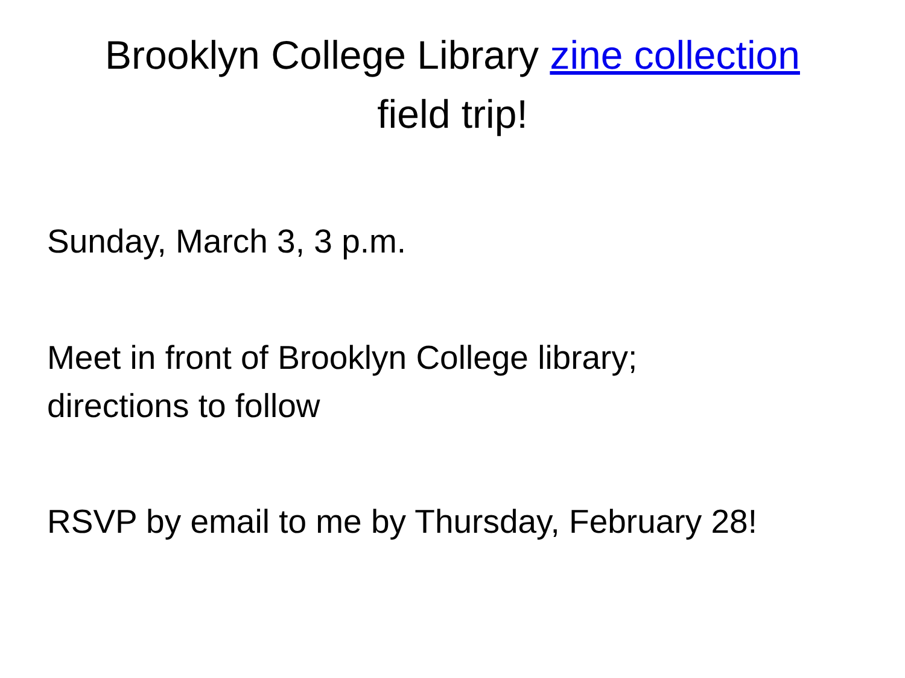Brooklyn College Library zine collection
field trip!
Sunday, March 3, 3 p.m.
Meet in front of Brooklyn College library;
directions to follow
RSVP by email to me by Thursday, February 28!